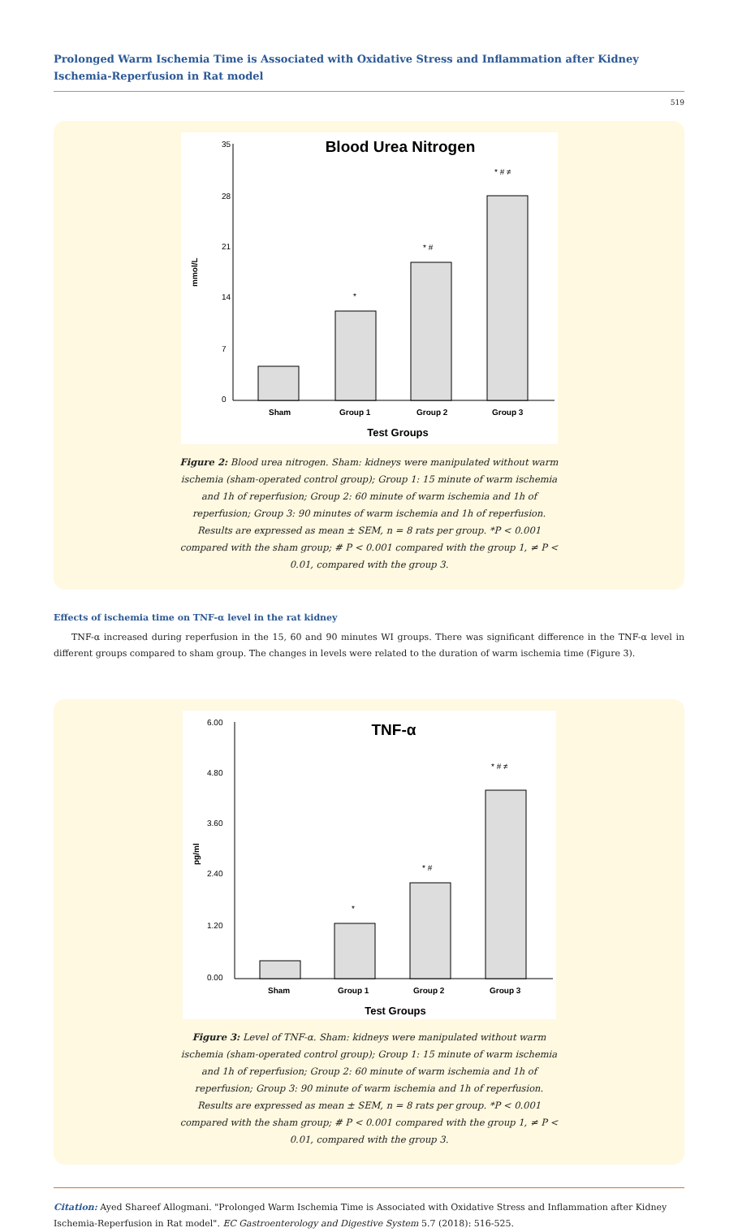Prolonged Warm Ischemia Time is Associated with Oxidative Stress and Inflammation after Kidney Ischemia-Reperfusion in Rat model
519
Blood Urea Nitrogen
35
28
21
14
7
0
mmol/L
*
* #
* # ≠
Sham
Group 1
Group 2
Group 3
Test Groups
Figure 2: Blood urea nitrogen. Sham: kidneys were manipulated without warm ischemia (sham-operated control group); Group 1: 15 minute of warm ischemia and 1h of reperfusion; Group 2: 60 minute of warm ischemia and 1h of reperfusion; Group 3: 90 minutes of warm ischemia and 1h of reperfusion. Results are expressed as mean ± SEM, n = 8 rats per group. *P < 0.001 compared with the sham group; # P < 0.001 compared with the group 1, ≠ P < 0.01, compared with the group 3.
Effects of ischemia time on TNF-α level in the rat kidney
TNF-α increased during reperfusion in the 15, 60 and 90 minutes WI groups. There was significant difference in the TNF-α level in different groups compared to sham group. The changes in levels were related to the duration of warm ischemia time (Figure 3).
TNF-α
6.00
4.80
3.60
2.40
1.20
0.00
pg/ml
*
* #
* # ≠
Sham
Group 1
Group 2
Group 3
Test Groups
Figure 3: Level of TNF-α. Sham: kidneys were manipulated without warm ischemia (sham-operated control group); Group 1: 15 minute of warm ischemia and 1h of reperfusion; Group 2: 60 minute of warm ischemia and 1h of reperfusion; Group 3: 90 minute of warm ischemia and 1h of reperfusion. Results are expressed as mean ± SEM, n = 8 rats per group. *P < 0.001 compared with the sham group; # P < 0.001 compared with the group 1, ≠ P < 0.01, compared with the group 3.
Citation: Ayed Shareef Allogmani. "Prolonged Warm Ischemia Time is Associated with Oxidative Stress and Inflammation after Kidney Ischemia-Reperfusion in Rat model". EC Gastroenterology and Digestive System 5.7 (2018): 516-525.